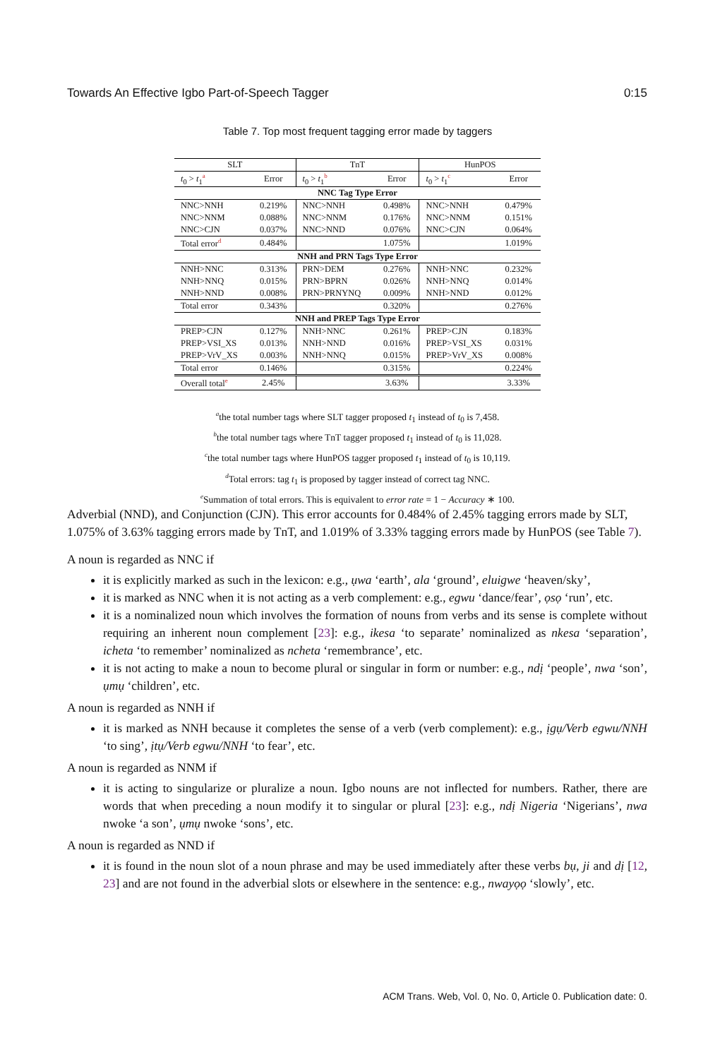Towards An Effective Igbo Part-of-Speech Tagger 0:15
Table 7. Top most frequent tagging error made by taggers
| SLT | | TnT | | HunPOS | |
| --- | --- | --- | --- | --- | --- |
| t<sub>0</sub> > t<sub>1</sub><sup>a</sup> | Error | t<sub>0</sub> > t<sub>1</sub><sup>b</sup> | Error | t<sub>0</sub> > t<sub>1</sub><sup>c</sup> | Error |
| NNC Tag Type Error | | | | | |
| NNC>NNH | 0.219% | NNC>NNH | 0.498% | NNC>NNH | 0.479% |
| NNC>NNM | 0.088% | NNC>NNM | 0.176% | NNC>NNM | 0.151% |
| NNC>CJN | 0.037% | NNC>NND | 0.076% | NNC>CJN | 0.064% |
| Total error<sup>d</sup> | 0.484% | | 1.075% | | 1.019% |
| NNH and PRN Tags Type Error | | | | | |
| NNH>NNC | 0.313% | PRN>DEM | 0.276% | NNH>NNC | 0.232% |
| NNH>NNQ | 0.015% | PRN>BPRN | 0.026% | NNH>NNQ | 0.014% |
| NNH>NND | 0.008% | PRN>PRNYNQ | 0.009% | NNH>NND | 0.012% |
| Total error | 0.343% | | 0.320% | | 0.276% |
| NNH and PREP Tags Type Error | | | | | |
| PREP>CJN | 0.127% | NNH>NNC | 0.261% | PREP>CJN | 0.183% |
| PREP>VSI_XS | 0.013% | NNH>NND | 0.016% | PREP>VSI_XS | 0.031% |
| PREP>VrV_XS | 0.003% | NNH>NNQ | 0.015% | PREP>VrV_XS | 0.008% |
| Total error | 0.146% | | 0.315% | | 0.224% |
| Overall total<sup>e</sup> | 2.45% | | 3.63% | | 3.33% |
<sup>a</sup> the total number tags where SLT tagger proposed t<sub>1</sub> instead of t<sub>0</sub> is 7,458.
<sup>b</sup> the total number tags where TnT tagger proposed t<sub>1</sub> instead of t<sub>0</sub> is 11,028.
<sup>c</sup> the total number tags where HunPOS tagger proposed t<sub>1</sub> instead of t<sub>0</sub> is 10,119.
<sup>d</sup> Total errors: tag t<sub>1</sub> is proposed by tagger instead of correct tag NNC.
<sup>e</sup> Summation of total errors. This is equivalent to error rate = 1 − Accuracy ∗ 100.
Adverbial (NND), and Conjunction (CJN). This error accounts for 0.484% of 2.45% tagging errors made by SLT, 1.075% of 3.63% tagging errors made by TnT, and 1.019% of 3.33% tagging errors made by HunPOS (see Table 7).
A noun is regarded as NNC if
it is explicitly marked as such in the lexicon: e.g., ụwa ‘earth’, ala ‘ground’, eluigwe ‘heaven/sky’,
it is marked as NNC when it is not acting as a verb complement: e.g., egwu ‘dance/fear’, ọsọ ‘run’, etc.
it is a nominalized noun which involves the formation of nouns from verbs and its sense is complete without requiring an inherent noun complement [23]: e.g., ikesa ‘to separate’ nominalized as nkesa ‘separation’, icheta ‘to remember’ nominalized as ncheta ‘remembrance’, etc.
it is not acting to make a noun to become plural or singular in form or number: e.g., ndị ‘people’, nwa ‘son’, ụmụ ‘children’, etc.
A noun is regarded as NNH if
it is marked as NNH because it completes the sense of a verb (verb complement): e.g., ịgụ/Verb egwu/NNH ‘to sing’, ịtụ/Verb egwu/NNH ‘to fear’, etc.
A noun is regarded as NNM if
it is acting to singularize or pluralize a noun. Igbo nouns are not inflected for numbers. Rather, there are words that when preceding a noun modify it to singular or plural [23]: e.g., ndị Nigeria ‘Nigerians’, nwa nwoke ‘a son’, ụmụ nwoke ‘sons’, etc.
A noun is regarded as NND if
it is found in the noun slot of a noun phrase and may be used immediately after these verbs bụ, ji and dị [12, 23] and are not found in the adverbial slots or elsewhere in the sentence: e.g., nwayọọ ‘slowly’, etc.
ACM Trans. Web, Vol. 0, No. 0, Article 0. Publication date: 0.